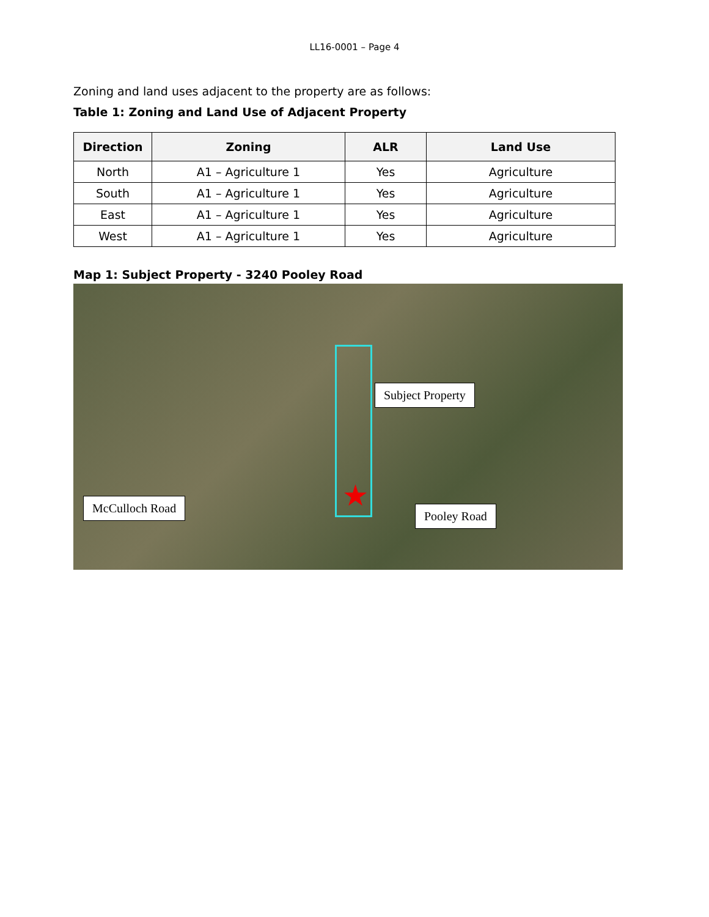LL16-0001 – Page 4
Zoning and land uses adjacent to the property are as follows:
Table 1: Zoning and Land Use of Adjacent Property
| Direction | Zoning | ALR | Land Use |
| --- | --- | --- | --- |
| North | A1 – Agriculture 1 | Yes | Agriculture |
| South | A1 – Agriculture 1 | Yes | Agriculture |
| East | A1 – Agriculture 1 | Yes | Agriculture |
| West | A1 – Agriculture 1 | Yes | Agriculture |
Map 1: Subject Property - 3240 Pooley Road
★
Subject Property
McCulloch Road
Pooley Road